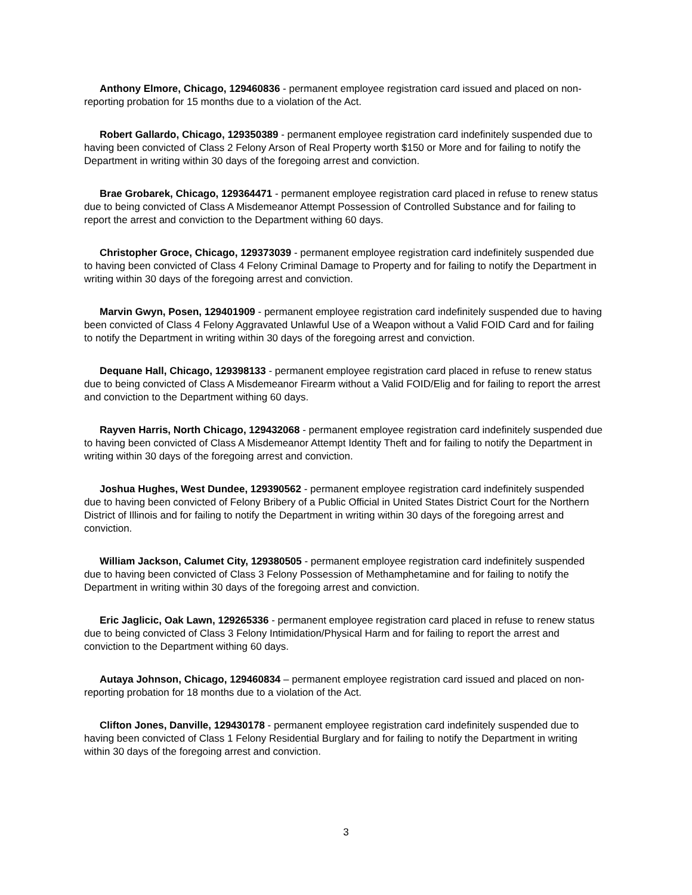Anthony Elmore, Chicago, 129460836 - permanent employee registration card issued and placed on non-reporting probation for 15 months due to a violation of the Act.
Robert Gallardo, Chicago, 129350389 - permanent employee registration card indefinitely suspended due to having been convicted of Class 2 Felony Arson of Real Property worth $150 or More and for failing to notify the Department in writing within 30 days of the foregoing arrest and conviction.
Brae Grobarek, Chicago, 129364471 - permanent employee registration card placed in refuse to renew status due to being convicted of Class A Misdemeanor Attempt Possession of Controlled Substance and for failing to report the arrest and conviction to the Department withing 60 days.
Christopher Groce, Chicago, 129373039 - permanent employee registration card indefinitely suspended due to having been convicted of Class 4 Felony Criminal Damage to Property and for failing to notify the Department in writing within 30 days of the foregoing arrest and conviction.
Marvin Gwyn, Posen, 129401909 - permanent employee registration card indefinitely suspended due to having been convicted of Class 4 Felony Aggravated Unlawful Use of a Weapon without a Valid FOID Card and for failing to notify the Department in writing within 30 days of the foregoing arrest and conviction.
Dequane Hall, Chicago, 129398133 - permanent employee registration card placed in refuse to renew status due to being convicted of Class A Misdemeanor Firearm without a Valid FOID/Elig and for failing to report the arrest and conviction to the Department withing 60 days.
Rayven Harris, North Chicago, 129432068 - permanent employee registration card indefinitely suspended due to having been convicted of Class A Misdemeanor Attempt Identity Theft and for failing to notify the Department in writing within 30 days of the foregoing arrest and conviction.
Joshua Hughes, West Dundee, 129390562 - permanent employee registration card indefinitely suspended due to having been convicted of Felony Bribery of a Public Official in United States District Court for the Northern District of Illinois and for failing to notify the Department in writing within 30 days of the foregoing arrest and conviction.
William Jackson, Calumet City, 129380505 - permanent employee registration card indefinitely suspended due to having been convicted of Class 3 Felony Possession of Methamphetamine and for failing to notify the Department in writing within 30 days of the foregoing arrest and conviction.
Eric Jaglicic, Oak Lawn, 129265336 - permanent employee registration card placed in refuse to renew status due to being convicted of Class 3 Felony Intimidation/Physical Harm and for failing to report the arrest and conviction to the Department withing 60 days.
Autaya Johnson, Chicago, 129460834 – permanent employee registration card issued and placed on non-reporting probation for 18 months due to a violation of the Act.
Clifton Jones, Danville, 129430178 - permanent employee registration card indefinitely suspended due to having been convicted of Class 1 Felony Residential Burglary and for failing to notify the Department in writing within 30 days of the foregoing arrest and conviction.
3